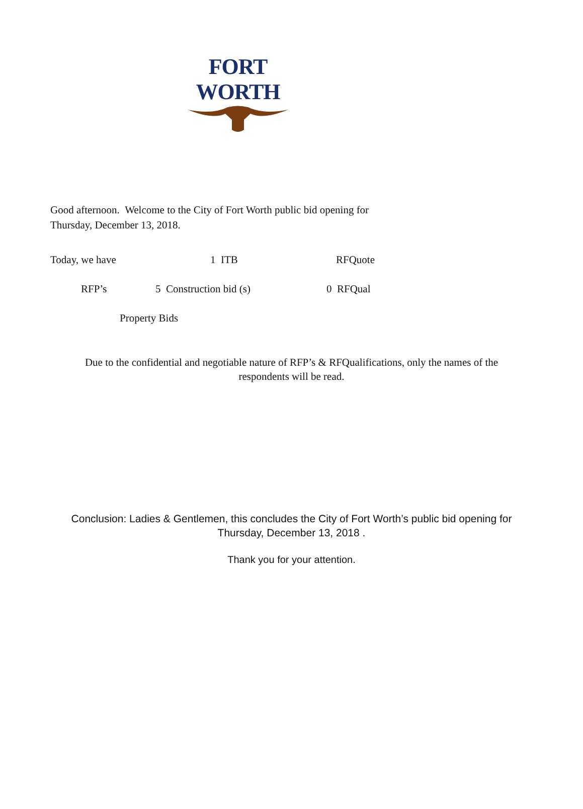FORT WORTH
Good afternoon. Welcome to the City of Fort Worth public bid opening for
Thursday, December 13, 2018.
Today, we have 1 ITB RFQuote
RFP’s 5 Construction bid (s) 0 RFQual
Property Bids
Due to the confidential and negotiable nature of RFP’s & RFQualifications, only the names of the
respondents will be read.
Conclusion: Ladies & Gentlemen, this concludes the City of Fort Worth’s public bid opening for
Thursday, December 13, 2018 .
Thank you for your attention.